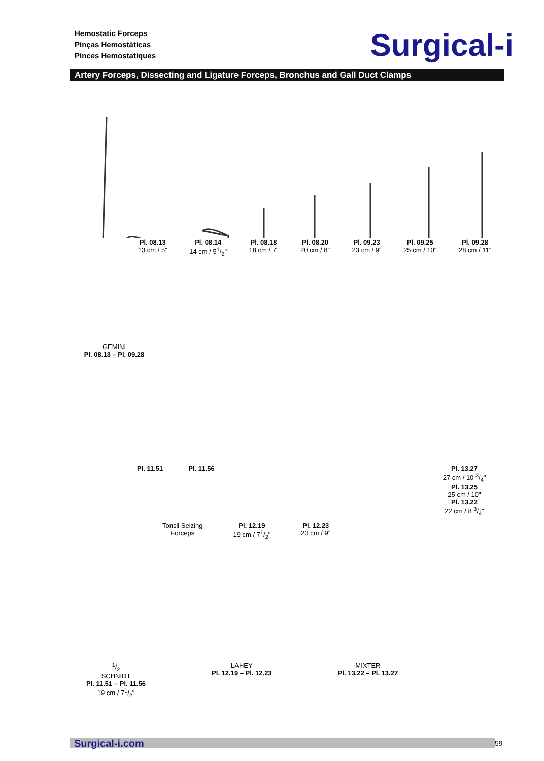Hemostatic Forceps
Pinças Hemostáticas
Pinces Hemostatiques
Surgical-i
Artery Forceps, Dissecting and Ligature Forceps, Bronchus and Gall Duct Clamps
Pl. 08.13
13 cm / 5"
Pl. 08.14
14 cm / 51/2"
Pl. 08.18
18 cm / 7"
Pl. 08.20
20 cm / 8"
Pl. 09.23
23 cm / 9"
Pl. 09.25
25 cm / 10"
Pl. 09.28
28 cm / 11"
GEMINI
Pl. 08.13 – Pl. 09.28
Pl. 11.51 Pl. 11.56 Pl. 13.27
27 cm / 10 3/4"
Pl. 13.25
25 cm / 10"
Pl. 13.22
22 cm / 8 3/4"
Tonsil Seizing
Forceps Pl. 12.19
19 cm / 71/2" Pl. 12.23
23 cm / 9"
1/2
SCHNIDT
Pl. 11.51 – Pl. 11.56
19 cm / 71/2" LAHEY
Pl. 12.19 – Pl. 12.23 MIXTER
Pl. 13.22 – Pl. 13.27
Surgical-i.com 59